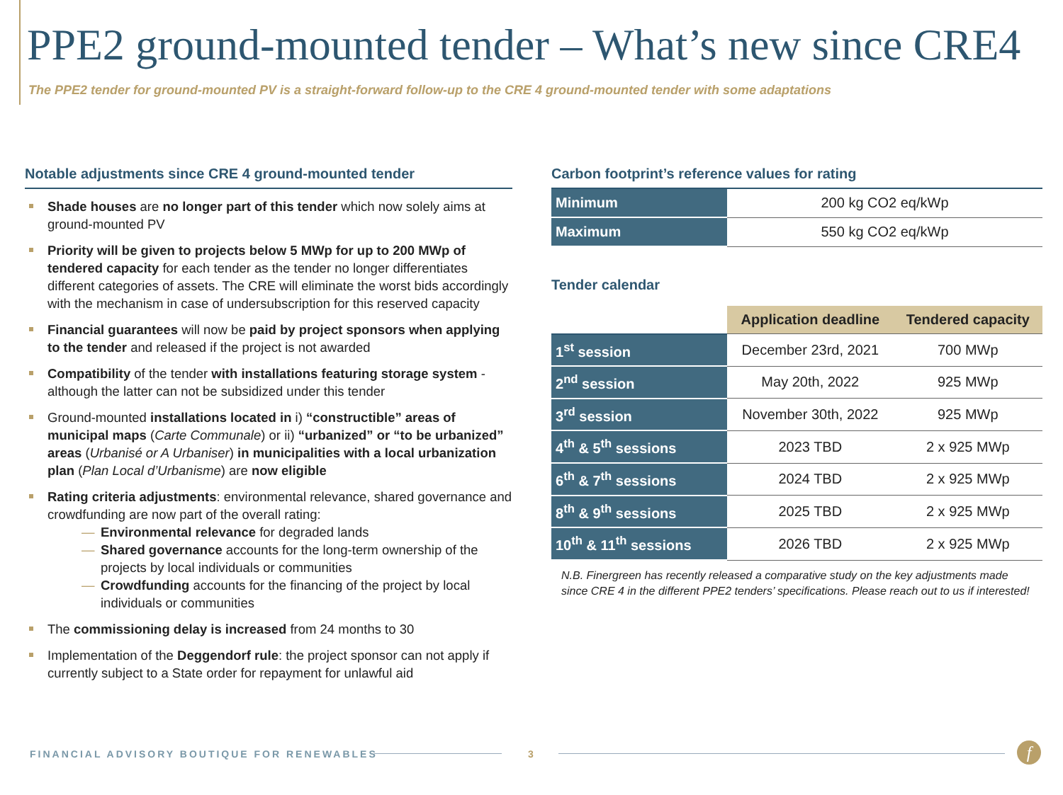PPE2 ground-mounted tender – What’s new since CRE4
The PPE2 tender for ground-mounted PV is a straight-forward follow-up to the CRE 4 ground-mounted tender with some adaptations
Notable adjustments since CRE 4 ground-mounted tender
Shade houses are no longer part of this tender which now solely aims at ground-mounted PV
Priority will be given to projects below 5 MWp for up to 200 MWp of tendered capacity for each tender as the tender no longer differentiates different categories of assets. The CRE will eliminate the worst bids accordingly with the mechanism in case of undersubscription for this reserved capacity
Financial guarantees will now be paid by project sponsors when applying to the tender and released if the project is not awarded
Compatibility of the tender with installations featuring storage system - although the latter can not be subsidized under this tender
Ground-mounted installations located in i) “constructible” areas of municipal maps (Carte Communale) or ii) “urbanized” or “to be urbanized” areas (Urbanisé or A Urbaniser) in municipalities with a local urbanization plan (Plan Local d’Urbanisme) are now eligible
Rating criteria adjustments: environmental relevance, shared governance and crowdfunding are now part of the overall rating:
— Environmental relevance for degraded lands
— Shared governance accounts for the long-term ownership of the projects by local individuals or communities
— Crowdfunding accounts for the financing of the project by local individuals or communities
The commissioning delay is increased from 24 months to 30
Implementation of the Deggendorf rule: the project sponsor can not apply if currently subject to a State order for repayment for unlawful aid
Carbon footprint’s reference values for rating
| Minimum | 200 kg CO2 eq/kWp |
| Maximum | 550 kg CO2 eq/kWp |
Tender calendar
| | Application deadline | Tendered capacity |
| 1<sup>st</sup> session | December 23rd, 2021 | 700 MWp |
| 2<sup>nd</sup> session | May 20th, 2022 | 925 MWp |
| 3<sup>rd</sup> session | November 30th, 2022 | 925 MWp |
| 4<sup>th</sup> & 5<sup>th</sup> sessions | 2023 TBD | 2 x 925 MWp |
| 6<sup>th</sup> & 7<sup>th</sup> sessions | 2024 TBD | 2 x 925 MWp |
| 8<sup>th</sup> & 9<sup>th</sup> sessions | 2025 TBD | 2 x 925 MWp |
| 10<sup>th</sup> & 11<sup>th</sup> sessions | 2026 TBD | 2 x 925 MWp |
N.B. Finergreen has recently released a comparative study on the key adjustments made since CRE 4 in the different PPE2 tenders’ specifications. Please reach out to us if interested!
FINANCIAL ADVISORY BOUTIQUE FOR RENEWABLES
3 f